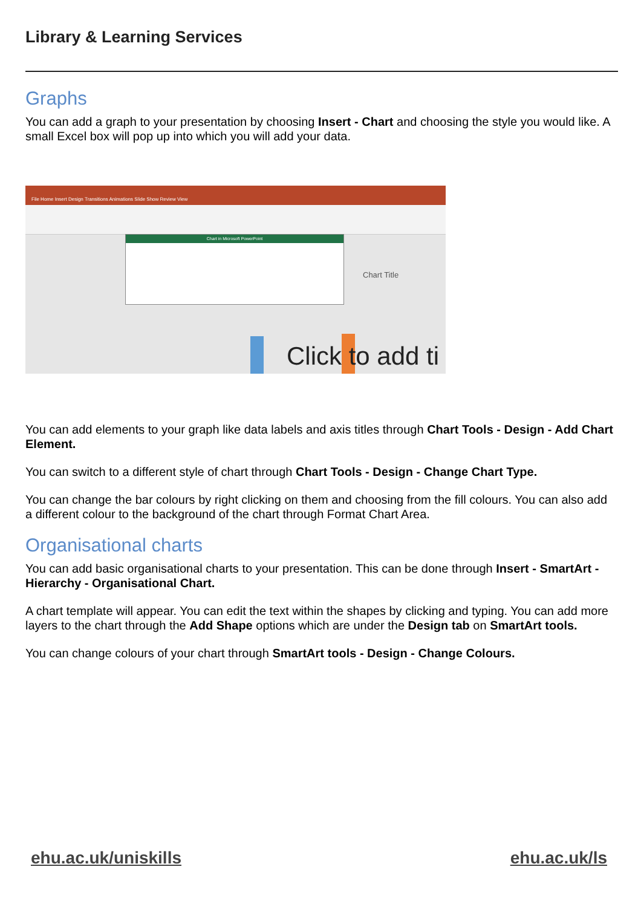Library & Learning Services
Graphs
You can add a graph to your presentation by choosing Insert - Chart and choosing the style you would like. A small Excel box will pop up into which you will add your data.
File Home Insert Design Transitions Animations Slide Show Review View
Chart in Microsoft PowerPoint
Chart Title
Click to add ti
You can add elements to your graph like data labels and axis titles through Chart Tools - Design - Add Chart Element.
You can switch to a different style of chart through Chart Tools - Design - Change Chart Type.
You can change the bar colours by right clicking on them and choosing from the fill colours. You can also add a different colour to the background of the chart through Format Chart Area.
Organisational charts
You can add basic organisational charts to your presentation. This can be done through Insert - SmartArt - Hierarchy - Organisational Chart.
A chart template will appear. You can edit the text within the shapes by clicking and typing. You can add more layers to the chart through the Add Shape options which are under the Design tab on SmartArt tools.
You can change colours of your chart through SmartArt tools - Design - Change Colours.
ehu.ac.uk/uniskills ehu.ac.uk/ls